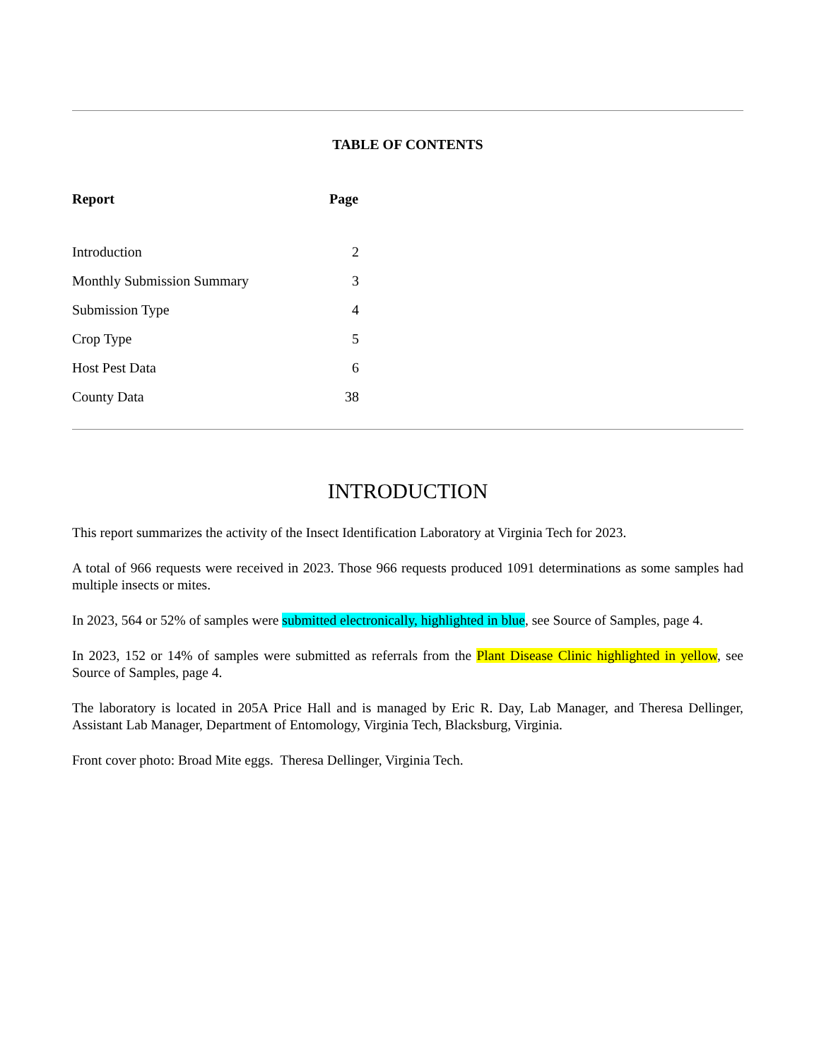TABLE OF CONTENTS
| Report | Page |
| --- | --- |
| Introduction | 2 |
| Monthly Submission Summary | 3 |
| Submission Type | 4 |
| Crop Type | 5 |
| Host Pest Data | 6 |
| County Data | 38 |
INTRODUCTION
This report summarizes the activity of the Insect Identification Laboratory at Virginia Tech for 2023.
A total of 966 requests were received in 2023. Those 966 requests produced 1091 determinations as some samples had multiple insects or mites.
In 2023, 564 or 52% of samples were submitted electronically, highlighted in blue, see Source of Samples, page 4.
In 2023, 152 or 14% of samples were submitted as referrals from the Plant Disease Clinic highlighted in yellow, see Source of Samples, page 4.
The laboratory is located in 205A Price Hall and is managed by Eric R. Day, Lab Manager, and Theresa Dellinger, Assistant Lab Manager, Department of Entomology, Virginia Tech, Blacksburg, Virginia.
Front cover photo: Broad Mite eggs. Theresa Dellinger, Virginia Tech.